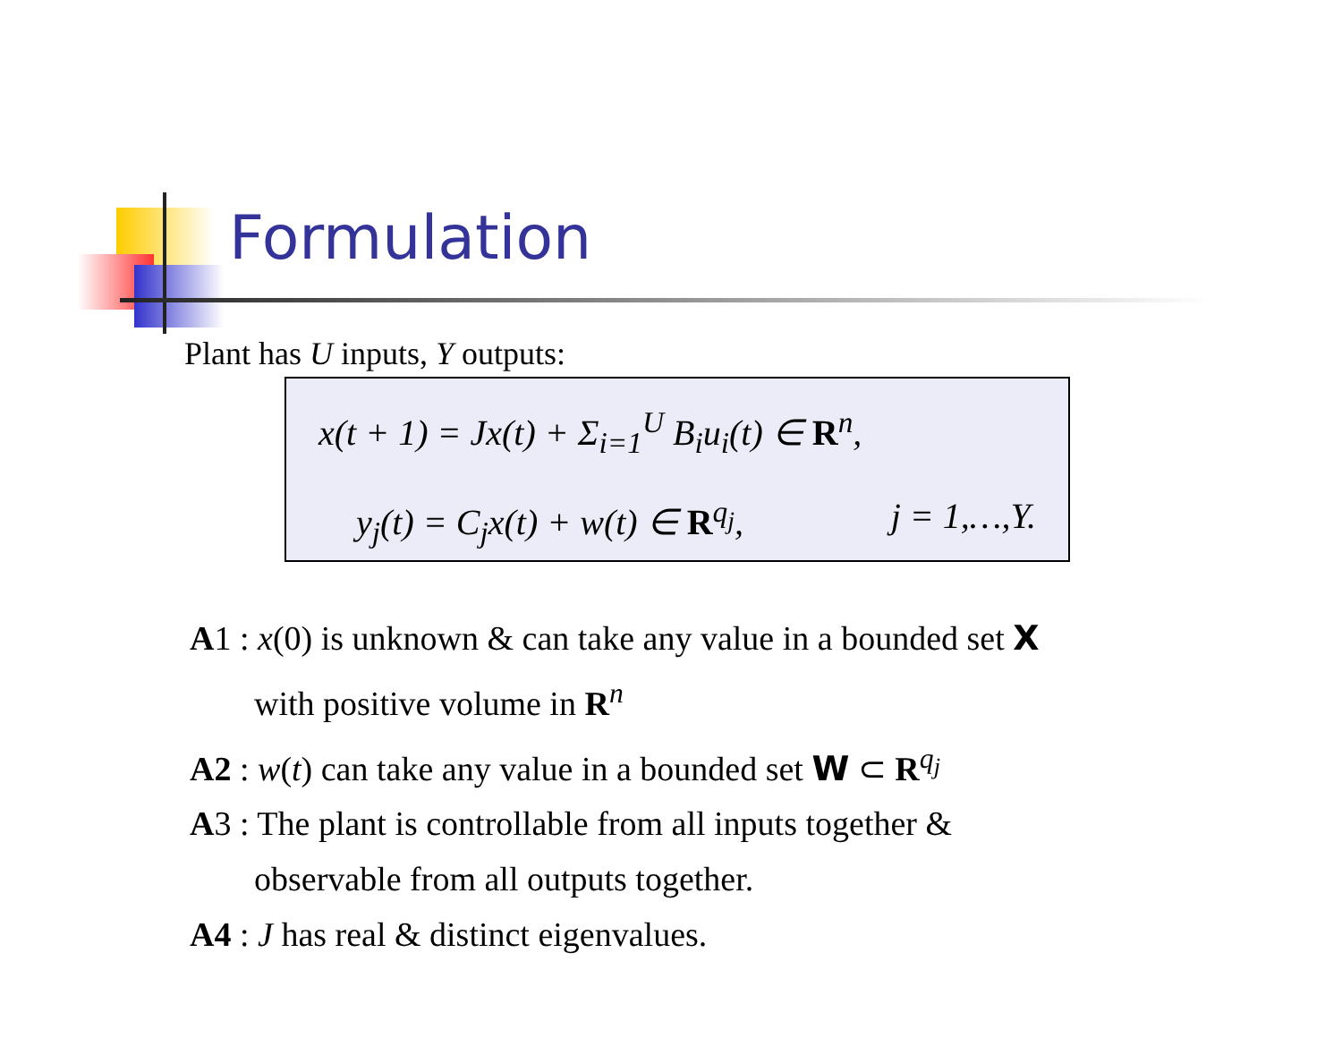Formulation
Plant has U inputs, Y outputs:
x(t + 1) = Jx(t) + Σ<sub>i=1</sub><sup>U</sup> B<sub>i</sub>u<sub>i</sub>(t) ∈ R<sup>n</sup>,
y<sub>j</sub>(t) = C<sub>j</sub>x(t) + w(t) ∈ R<sup>q<sub>j</sub></sup>, j = 1,…,Y.
A1 : x(0) is unknown & can take any value in a bounded set X
with positive volume in R<sup>n</sup>
A2 : w(t) can take any value in a bounded set W ⊂ R<sup>q<sub>j</sub></sup>
A3 : The plant is controllable from all inputs together &
observable from all outputs together.
A4 : J has real & distinct eigenvalues.